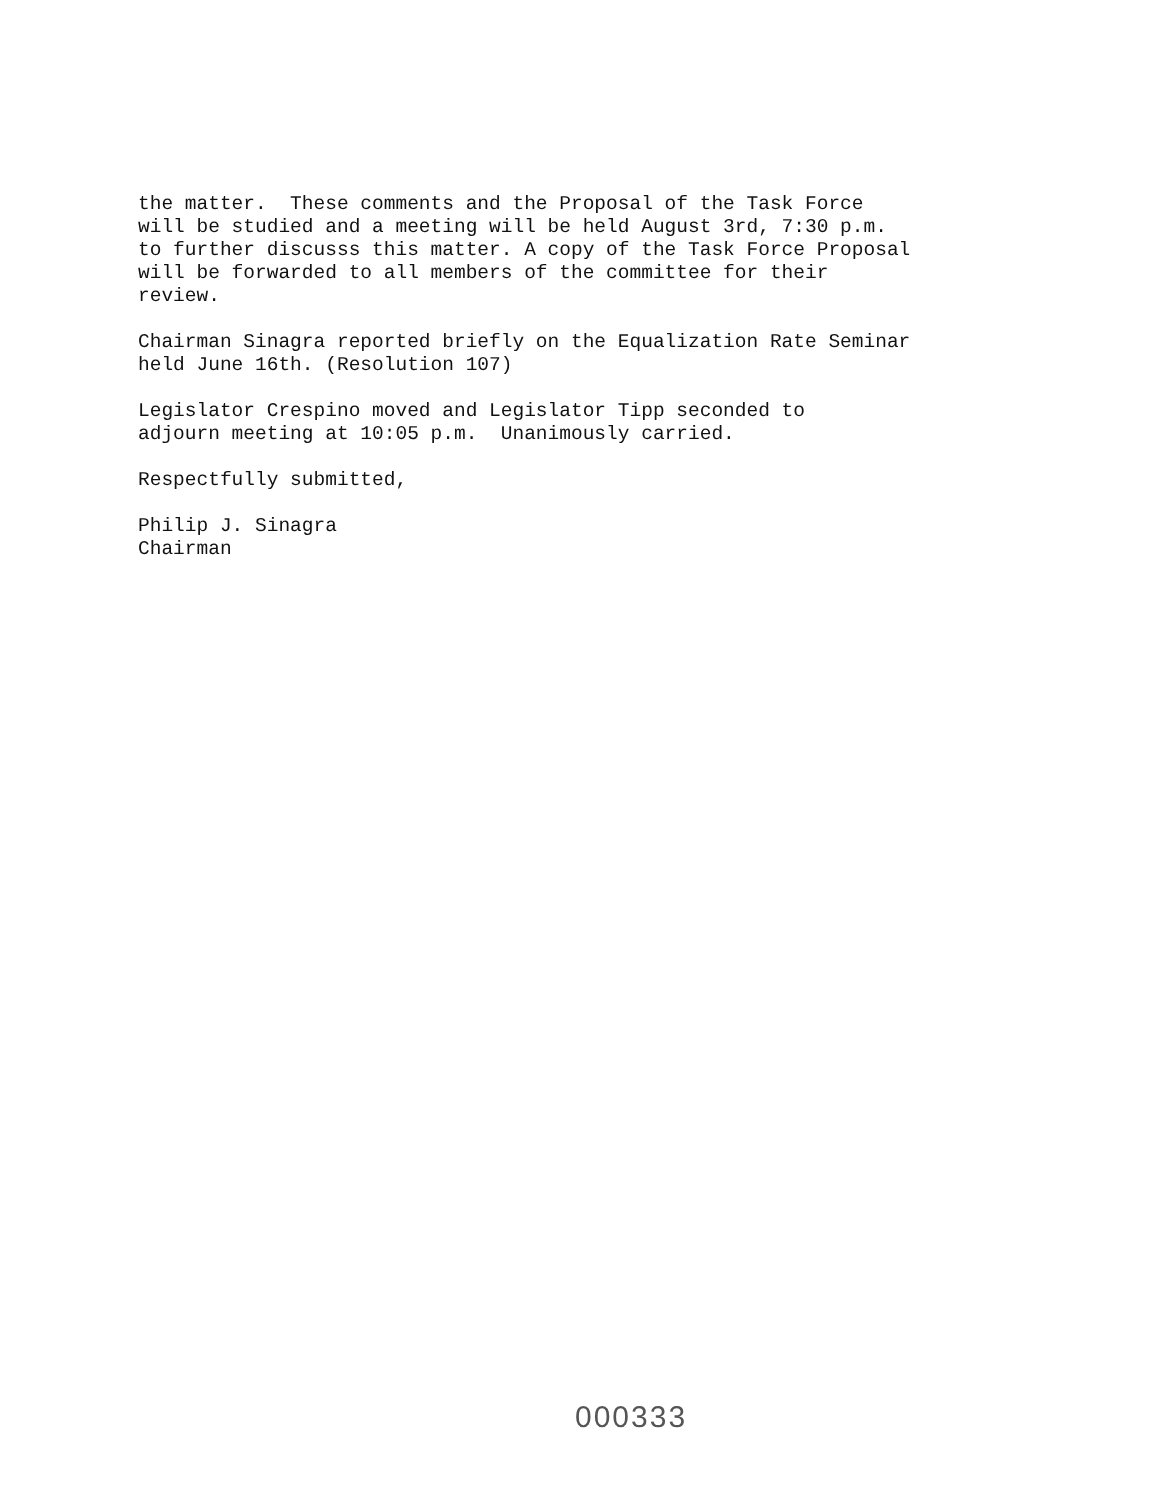the matter. These comments and the Proposal of the Task Force will be studied and a meeting will be held August 3rd, 7:30 p.m. to further discusss this matter. A copy of the Task Force Proposal will be forwarded to all members of the committee for their review.
Chairman Sinagra reported briefly on the Equalization Rate Seminar held June 16th. (Resolution 107)
Legislator Crespino moved and Legislator Tipp seconded to adjourn meeting at 10:05 p.m. Unanimously carried.
Respectfully submitted,
Philip J. Sinagra Chairman
000333